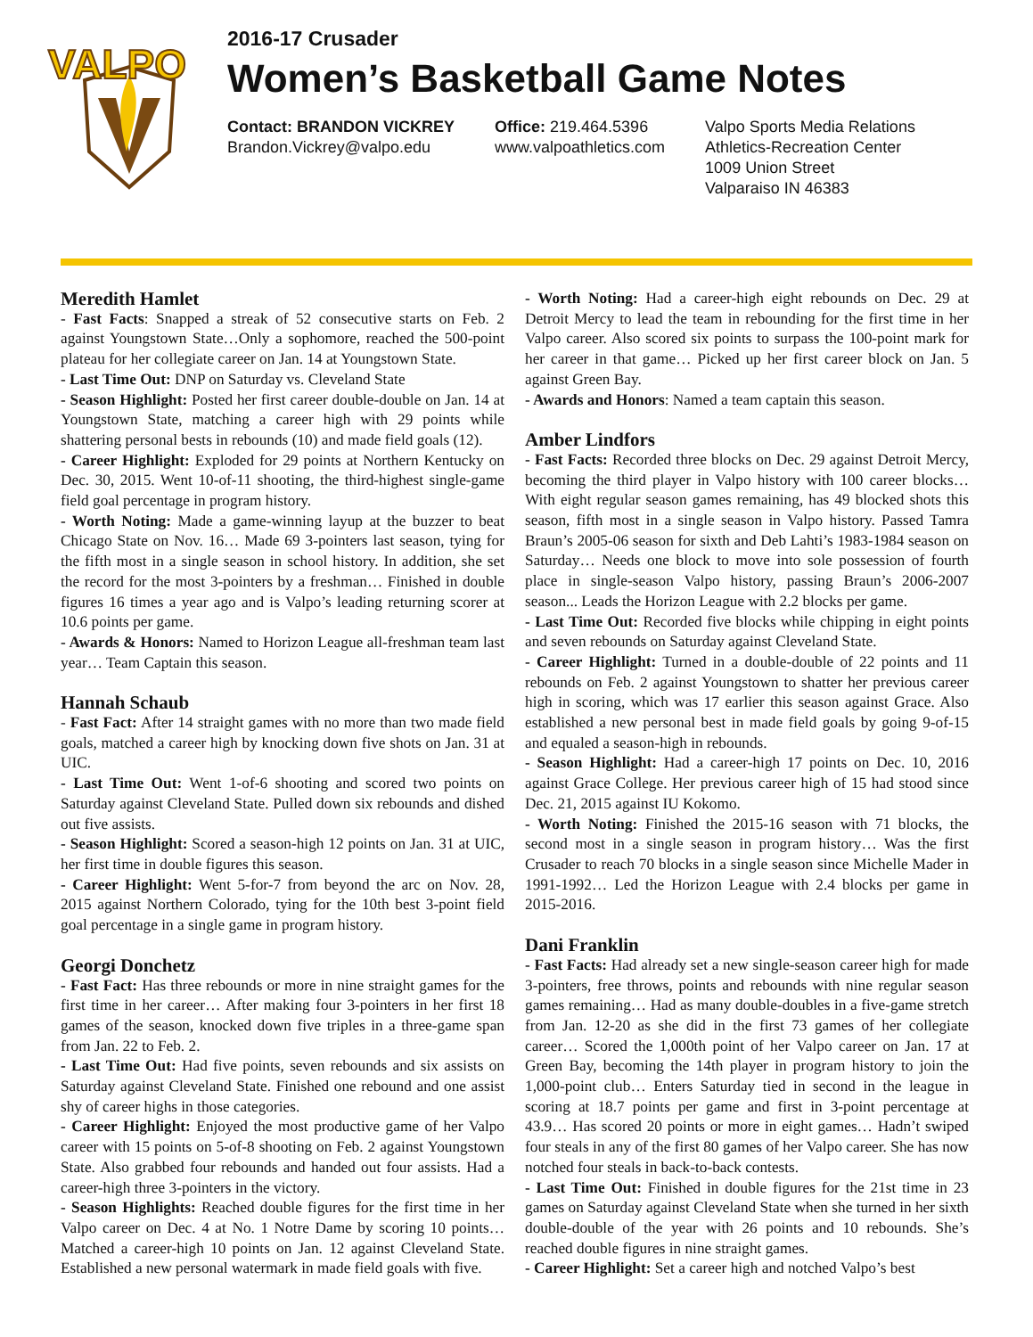VALPO
2016-17 Crusader
Women’s Basketball Game Notes
Contact: BRANDON VICKREY
Brandon.Vickrey@valpo.edu
Office: 219.464.5396
www.valpoathletics.com
Valpo Sports Media Relations
Athletics-Recreation Center
1009 Union Street
Valparaiso IN 46383
Meredith Hamlet
- Fast Facts: Snapped a streak of 52 consecutive starts on Feb. 2 against Youngstown State…Only a sophomore, reached the 500-point plateau for her collegiate career on Jan. 14 at Youngstown State.
- Last Time Out: DNP on Saturday vs. Cleveland State
- Season Highlight: Posted her first career double-double on Jan. 14 at Youngstown State, matching a career high with 29 points while shattering personal bests in rebounds (10) and made field goals (12).
- Career Highlight: Exploded for 29 points at Northern Kentucky on Dec. 30, 2015. Went 10-of-11 shooting, the third-highest single-game field goal percentage in program history.
- Worth Noting: Made a game-winning layup at the buzzer to beat Chicago State on Nov. 16… Made 69 3-pointers last season, tying for the fifth most in a single season in school history. In addition, she set the record for the most 3-pointers by a freshman… Finished in double figures 16 times a year ago and is Valpo’s leading returning scorer at 10.6 points per game.
- Awards & Honors: Named to Horizon League all-freshman team last year… Team Captain this season.
Hannah Schaub
- Fast Fact: After 14 straight games with no more than two made field goals, matched a career high by knocking down five shots on Jan. 31 at UIC.
- Last Time Out: Went 1-of-6 shooting and scored two points on Saturday against Cleveland State. Pulled down six rebounds and dished out five assists.
- Season Highlight: Scored a season-high 12 points on Jan. 31 at UIC, her first time in double figures this season.
- Career Highlight: Went 5-for-7 from beyond the arc on Nov. 28, 2015 against Northern Colorado, tying for the 10th best 3-point field goal percentage in a single game in program history.
Georgi Donchetz
- Fast Fact: Has three rebounds or more in nine straight games for the first time in her career… After making four 3-pointers in her first 18 games of the season, knocked down five triples in a three-game span from Jan. 22 to Feb. 2.
- Last Time Out: Had five points, seven rebounds and six assists on Saturday against Cleveland State. Finished one rebound and one assist shy of career highs in those categories.
- Career Highlight: Enjoyed the most productive game of her Valpo career with 15 points on 5-of-8 shooting on Feb. 2 against Youngstown State. Also grabbed four rebounds and handed out four assists. Had a career-high three 3-pointers in the victory.
- Season Highlights: Reached double figures for the first time in her Valpo career on Dec. 4 at No. 1 Notre Dame by scoring 10 points… Matched a career-high 10 points on Jan. 12 against Cleveland State. Established a new personal watermark in made field goals with five.
- Worth Noting: Had a career-high eight rebounds on Dec. 29 at Detroit Mercy to lead the team in rebounding for the first time in her Valpo career. Also scored six points to surpass the 100-point mark for her career in that game… Picked up her first career block on Jan. 5 against Green Bay.
- Awards and Honors: Named a team captain this season.
Amber Lindfors
- Fast Facts: Recorded three blocks on Dec. 29 against Detroit Mercy, becoming the third player in Valpo history with 100 career blocks… With eight regular season games remaining, has 49 blocked shots this season, fifth most in a single season in Valpo history. Passed Tamra Braun’s 2005-06 season for sixth and Deb Lahti’s 1983-1984 season on Saturday… Needs one block to move into sole possession of fourth place in single-season Valpo history, passing Braun’s 2006-2007 season... Leads the Horizon League with 2.2 blocks per game.
- Last Time Out: Recorded five blocks while chipping in eight points and seven rebounds on Saturday against Cleveland State.
- Career Highlight: Turned in a double-double of 22 points and 11 rebounds on Feb. 2 against Youngstown to shatter her previous career high in scoring, which was 17 earlier this season against Grace. Also established a new personal best in made field goals by going 9-of-15 and equaled a season-high in rebounds.
- Season Highlight: Had a career-high 17 points on Dec. 10, 2016 against Grace College. Her previous career high of 15 had stood since Dec. 21, 2015 against IU Kokomo.
- Worth Noting: Finished the 2015-16 season with 71 blocks, the second most in a single season in program history… Was the first Crusader to reach 70 blocks in a single season since Michelle Mader in 1991-1992… Led the Horizon League with 2.4 blocks per game in 2015-2016.
Dani Franklin
- Fast Facts: Had already set a new single-season career high for made 3-pointers, free throws, points and rebounds with nine regular season games remaining… Had as many double-doubles in a five-game stretch from Jan. 12-20 as she did in the first 73 games of her collegiate career… Scored the 1,000th point of her Valpo career on Jan. 17 at Green Bay, becoming the 14th player in program history to join the 1,000-point club… Enters Saturday tied in second in the league in scoring at 18.7 points per game and first in 3-point percentage at 43.9… Has scored 20 points or more in eight games… Hadn’t swiped four steals in any of the first 80 games of her Valpo career. She has now notched four steals in back-to-back contests.
- Last Time Out: Finished in double figures for the 21st time in 23 games on Saturday against Cleveland State when she turned in her sixth double-double of the year with 26 points and 10 rebounds. She’s reached double figures in nine straight games.
- Career Highlight: Set a career high and notched Valpo’s best